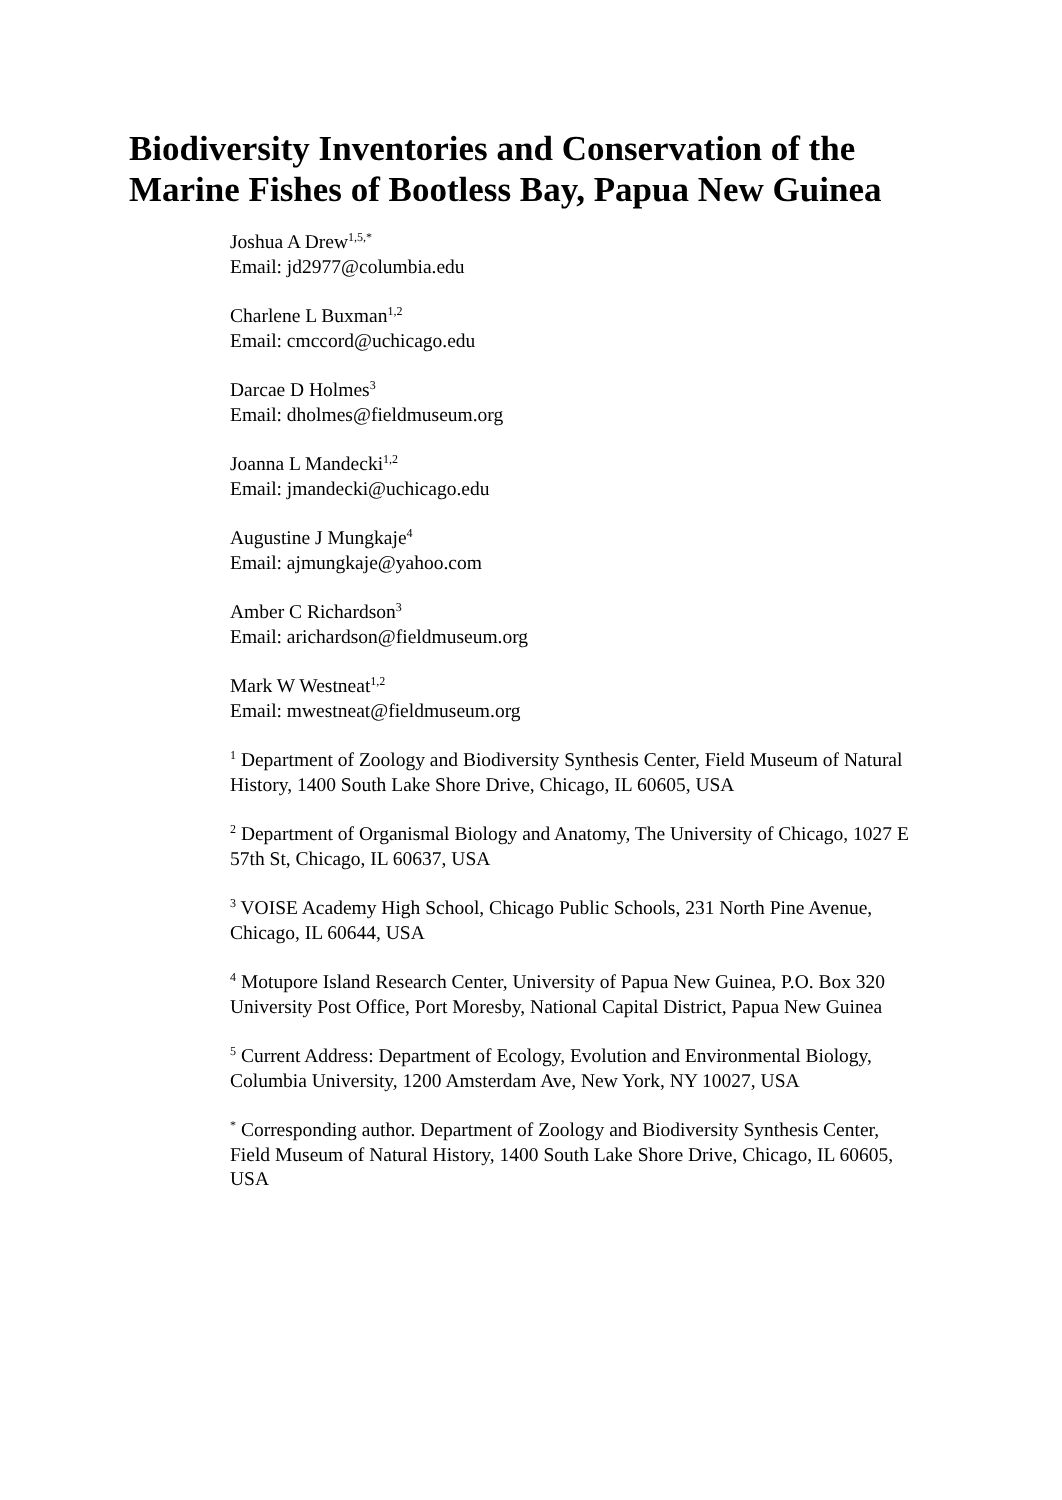Biodiversity Inventories and Conservation of the
Marine Fishes of Bootless Bay, Papua New Guinea
Joshua A Drew<sup>1,5,*</sup>
Email: jd2977@columbia.edu
Charlene L Buxman<sup>1,2</sup>
Email: cmccord@uchicago.edu
Darcae D Holmes<sup>3</sup>
Email: dholmes@fieldmuseum.org
Joanna L Mandecki<sup>1,2</sup>
Email: jmandecki@uchicago.edu
Augustine J Mungkaje<sup>4</sup>
Email: ajmungkaje@yahoo.com
Amber C Richardson<sup>3</sup>
Email: arichardson@fieldmuseum.org
Mark W Westneat<sup>1,2</sup>
Email: mwestneat@fieldmuseum.org
<sup>1</sup> Department of Zoology and Biodiversity Synthesis Center, Field Museum of Natural History, 1400 South Lake Shore Drive, Chicago, IL 60605, USA
<sup>2</sup> Department of Organismal Biology and Anatomy, The University of Chicago, 1027 E 57th St, Chicago, IL 60637, USA
<sup>3</sup> VOISE Academy High School, Chicago Public Schools, 231 North Pine Avenue, Chicago, IL 60644, USA
<sup>4</sup> Motupore Island Research Center, University of Papua New Guinea, P.O. Box 320 University Post Office, Port Moresby, National Capital District, Papua New Guinea
<sup>5</sup> Current Address: Department of Ecology, Evolution and Environmental Biology, Columbia University, 1200 Amsterdam Ave, New York, NY 10027, USA
<sup>*</sup> Corresponding author. Department of Zoology and Biodiversity Synthesis Center, Field Museum of Natural History, 1400 South Lake Shore Drive, Chicago, IL 60605, USA